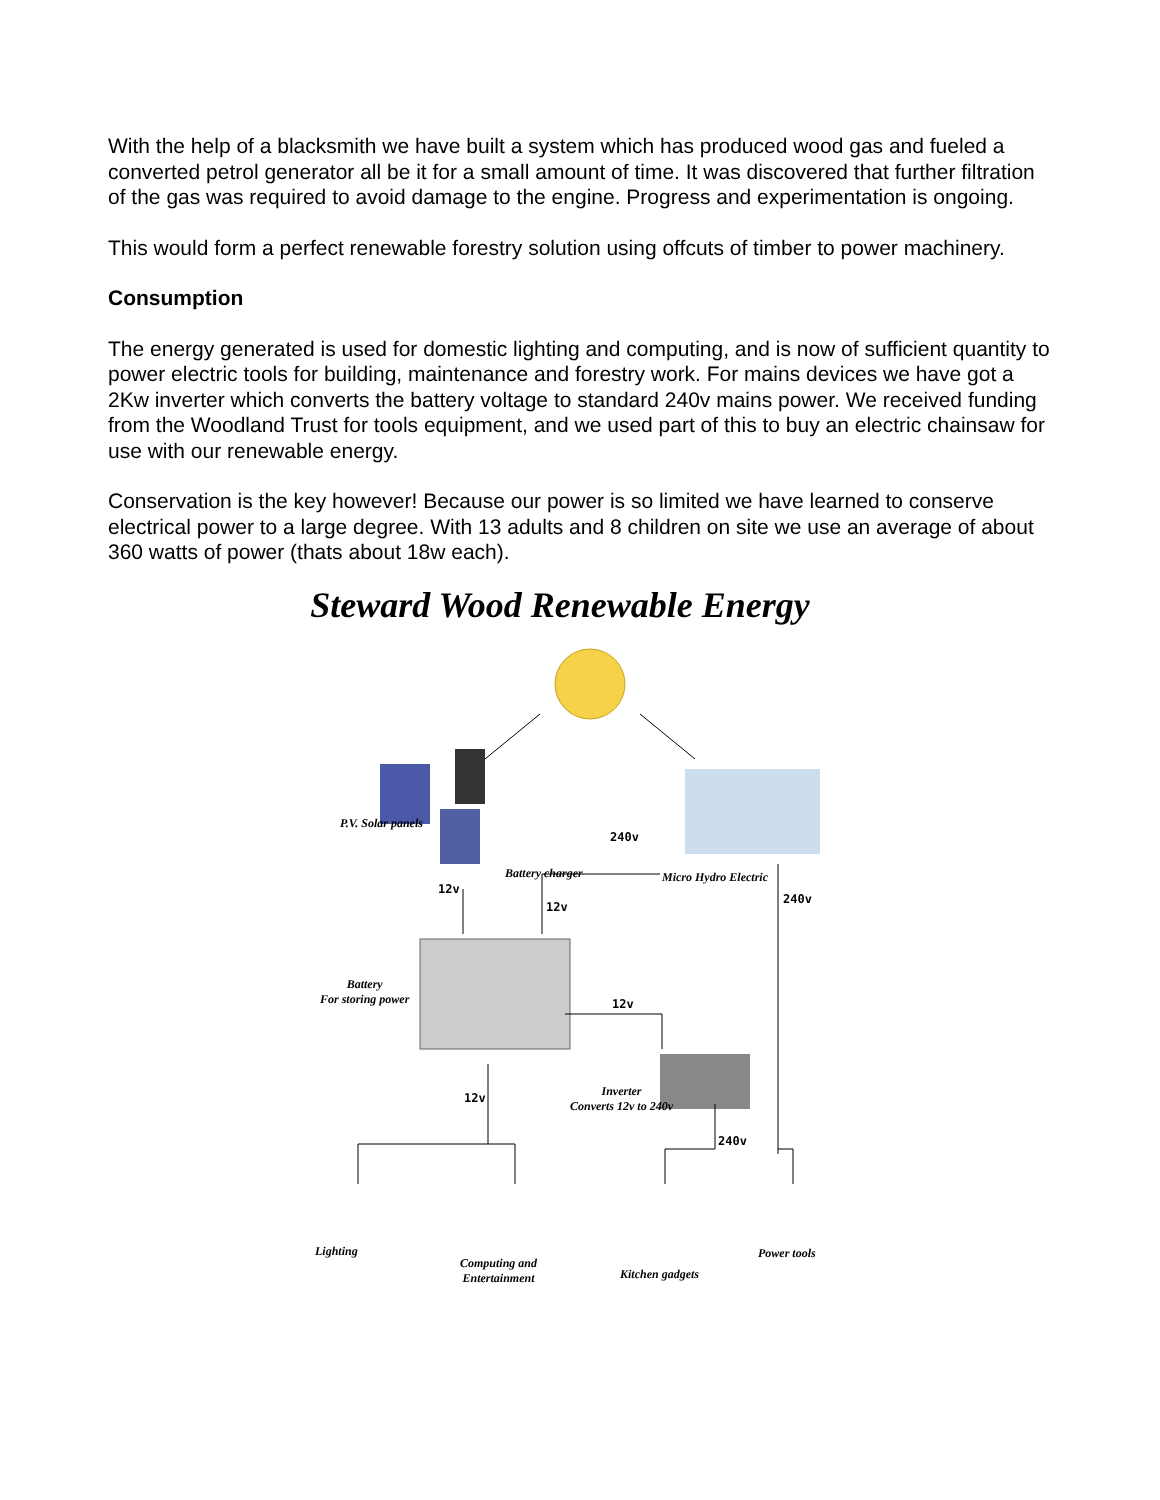With the help of a blacksmith we have built a system which has produced wood gas and fueled a converted petrol generator all be it for a small amount of time. It was discovered that further filtration of the gas was required to avoid damage to the engine. Progress and experimentation is ongoing.
This would form a perfect renewable forestry solution using offcuts of timber to power machinery.
Consumption
The energy generated is used for domestic lighting and computing, and is now of sufficient quantity to power electric tools for building, maintenance and forestry work. For mains devices we have got a 2Kw inverter which converts the battery voltage to standard 240v mains power. We received funding from the Woodland Trust for tools equipment, and we used part of this to buy an electric chainsaw for use with our renewable energy.
Conservation is the key however! Because our power is so limited we have learned to conserve electrical power to a large degree. With 13 adults and 8 children on site we use an average of about 360 watts of power (thats about 18w each).
Steward Wood Renewable Energy
P.V. Solar panels
240v
Battery charger Micro Hydro Electric
12v
240v
12v
Battery
For storing power
12v
Inverter
Converts 12v to 240v
12v
240v
Lighting Power tools
Computing and
Entertainment
Kitchen gadgets